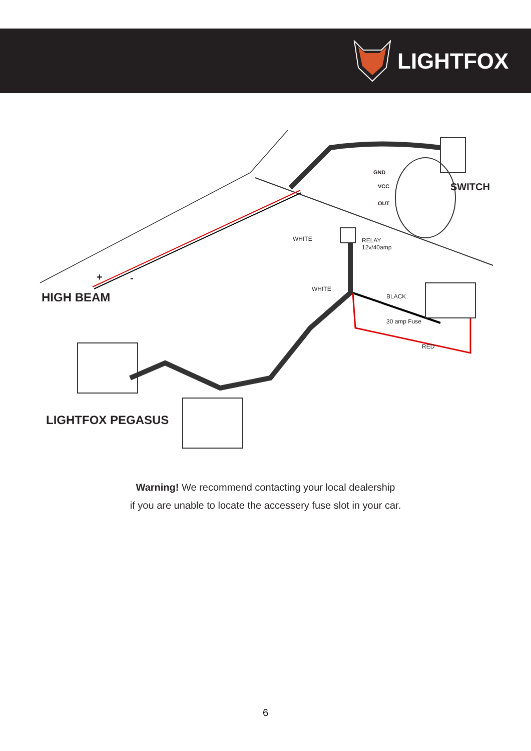LIGHTFOX
SWITCH
GND
VCC
OUT
WHITE
RELAY
12v/40amp
+ -
HIGH BEAM
WHITE
BLACK
30 amp Fuse
RED
LIGHTFOX PEGASUS
Warning! We recommend contacting your local dealership
if you are unable to locate the accessery fuse slot in your car.
6